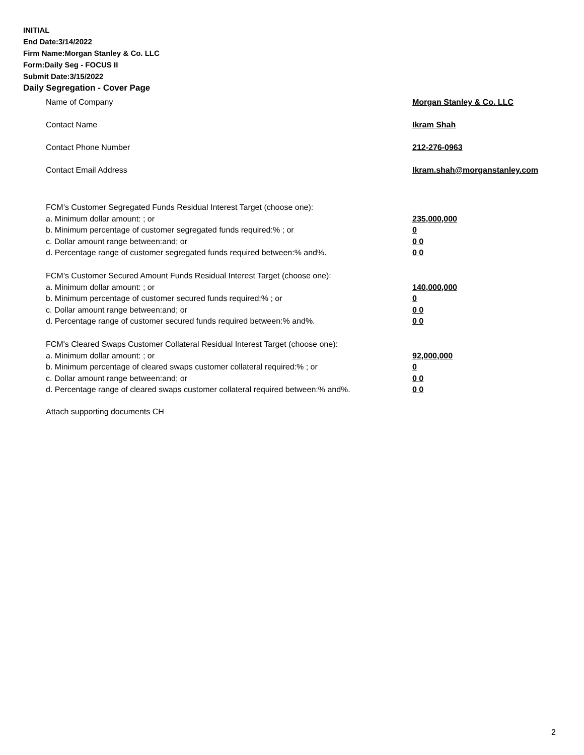INITIAL
End Date:3/14/2022
Firm Name:Morgan Stanley & Co. LLC
Form:Daily Seg - FOCUS II
Submit Date:3/15/2022
Daily Segregation - Cover Page
Name of Company Morgan Stanley & Co. LLC
Contact Name Ikram Shah
Contact Phone Number 212-276-0963
Contact Email Address Ikram.shah@morganstanley.com
FCM’s Customer Segregated Funds Residual Interest Target (choose one):
a. Minimum dollar amount: ; or 235,000,000
b. Minimum percentage of customer segregated funds required:% ; or 0
c. Dollar amount range between:and; or 0 0
d. Percentage range of customer segregated funds required between:% and%. 0 0
FCM’s Customer Secured Amount Funds Residual Interest Target (choose one):
a. Minimum dollar amount: ; or 140,000,000
b. Minimum percentage of customer secured funds required:% ; or 0
c. Dollar amount range between:and; or 0 0
d. Percentage range of customer secured funds required between:% and%. 0 0
FCM's Cleared Swaps Customer Collateral Residual Interest Target (choose one):
a. Minimum dollar amount: ; or 92,000,000
b. Minimum percentage of cleared swaps customer collateral required:% ; or 0
c. Dollar amount range between:and; or 0 0
d. Percentage range of cleared swaps customer collateral required between:% and%.
0 0
Attach supporting documents CH
2